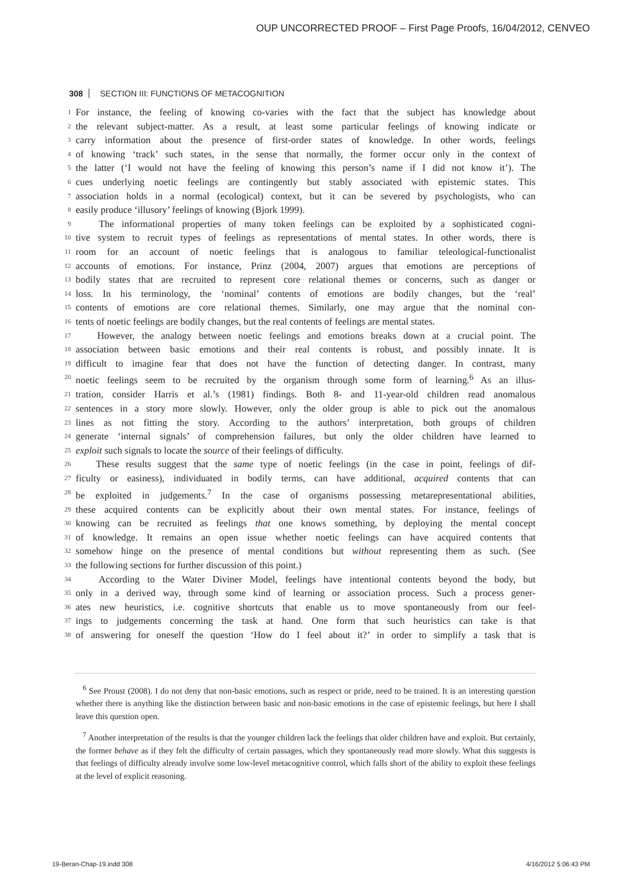OUP UNCORRECTED PROOF – First Page Proofs, 16/04/2012, CENVEO
308 SECTION III: FUNCTIONS OF METACOGNITION
1 For instance, the feeling of knowing co-varies with the fact that the subject has knowledge about
2 the relevant subject-matter. As a result, at least some particular feelings of knowing indicate or
3 carry information about the presence of first-order states of knowledge. In other words, feelings
4 of knowing ‘track’ such states, in the sense that normally, the former occur only in the context of
5 the latter (‘I would not have the feeling of knowing this person’s name if I did not know it’). The
6 cues underlying noetic feelings are contingently but stably associated with epistemic states. This
7 association holds in a normal (ecological) context, but it can be severed by psychologists, who can
8 easily produce ‘illusory’ feelings of knowing (Bjork 1999).
9 The informational properties of many token feelings can be exploited by a sophisticated cogni-
10 tive system to recruit types of feelings as representations of mental states. In other words, there is
11 room for an account of noetic feelings that is analogous to familiar teleological-functionalist
12 accounts of emotions. For instance, Prinz (2004, 2007) argues that emotions are perceptions of
13 bodily states that are recruited to represent core relational themes or concerns, such as danger or
14 loss. In his terminology, the ‘nominal’ contents of emotions are bodily changes, but the ‘real’
15 contents of emotions are core relational themes. Similarly, one may argue that the nominal con-
16 tents of noetic feelings are bodily changes, but the real contents of feelings are mental states.
17 However, the analogy between noetic feelings and emotions breaks down at a crucial point. The
18 association between basic emotions and their real contents is robust, and possibly innate. It is
19 difficult to imagine fear that does not have the function of detecting danger. In contrast, many
20 noetic feelings seem to be recruited by the organism through some form of learning.<sup>6</sup> As an illus-
21 tration, consider Harris et al.’s (1981) findings. Both 8- and 11-year-old children read anomalous
22 sentences in a story more slowly. However, only the older group is able to pick out the anomalous
23 lines as not fitting the story. According to the authors’ interpretation, both groups of children
24 generate ‘internal signals’ of comprehension failures, but only the older children have learned to
25 exploit such signals to locate the source of their feelings of difficulty.
26 These results suggest that the same type of noetic feelings (in the case in point, feelings of dif-
27 ficulty or easiness), individuated in bodily terms, can have additional, acquired contents that can
28 be exploited in judgements.<sup>7</sup> In the case of organisms possessing metarepresentational abilities,
29 these acquired contents can be explicitly about their own mental states. For instance, feelings of
30 knowing can be recruited as feelings that one knows something, by deploying the mental concept
31 of knowledge. It remains an open issue whether noetic feelings can have acquired contents that
32 somehow hinge on the presence of mental conditions but without representing them as such. (See
33 the following sections for further discussion of this point.)
34 According to the Water Diviner Model, feelings have intentional contents beyond the body, but
35 only in a derived way, through some kind of learning or association process. Such a process gener-
36 ates new heuristics, i.e. cognitive shortcuts that enable us to move spontaneously from our feel-
37 ings to judgements concerning the task at hand. One form that such heuristics can take is that
38 of answering for oneself the question ‘How do I feel about it?’ in order to simplify a task that is
<sup>6</sup> See Proust (2008). I do not deny that non-basic emotions, such as respect or pride, need to be trained. It is an interesting question whether there is anything like the distinction between basic and non-basic emotions in the case of epistemic feelings, but here I shall leave this question open.
<sup>7</sup> Another interpretation of the results is that the younger children lack the feelings that older children have and exploit. But certainly, the former behave as if they felt the difficulty of certain passages, which they spontaneously read more slowly. What this suggests is that feelings of difficulty already involve some low-level metacognitive control, which falls short of the ability to exploit these feelings at the level of explicit reasoning.
19-Beran-Chap-19.indd 308 4/16/2012 5:06:43 PM